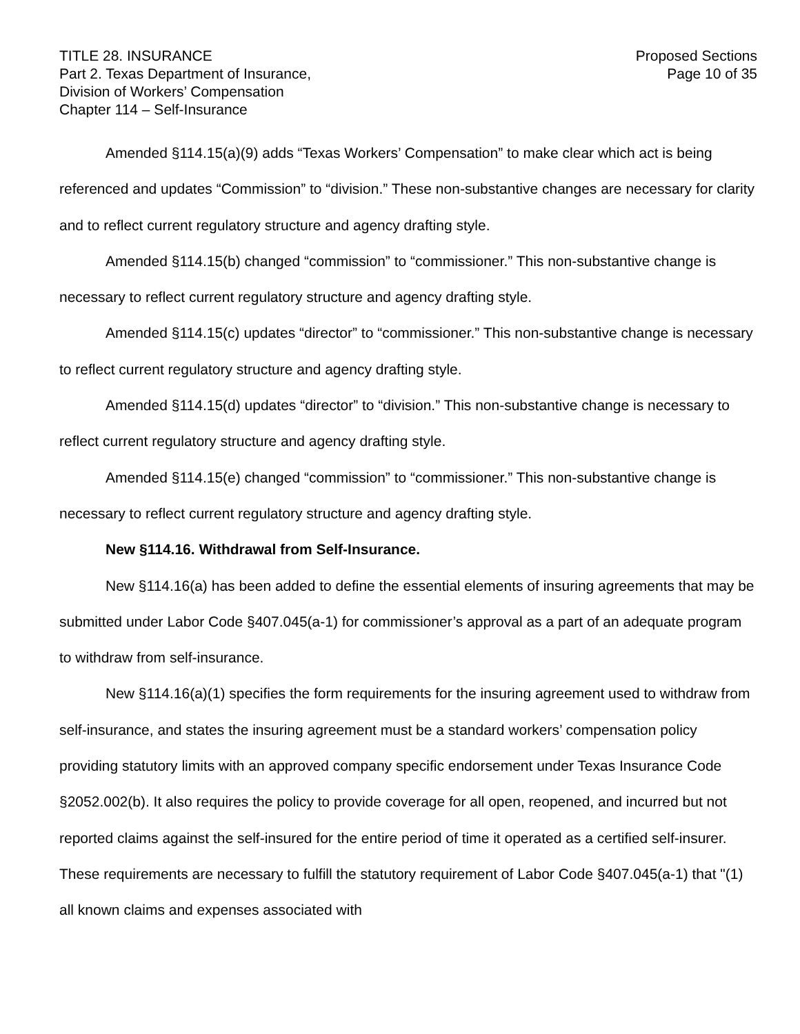TITLE 28. INSURANCE
Part 2. Texas Department of Insurance,
Division of Workers’ Compensation
Chapter 114 – Self-Insurance
Proposed Sections
Page 10 of 35
Amended §114.15(a)(9) adds “Texas Workers’ Compensation” to make clear which act is being referenced and updates “Commission” to “division.” These non-substantive changes are necessary for clarity and to reflect current regulatory structure and agency drafting style.
Amended §114.15(b) changed “commission” to “commissioner.” This non-substantive change is necessary to reflect current regulatory structure and agency drafting style.
Amended §114.15(c) updates “director” to “commissioner.” This non-substantive change is necessary to reflect current regulatory structure and agency drafting style.
Amended §114.15(d) updates “director” to “division.” This non-substantive change is necessary to reflect current regulatory structure and agency drafting style.
Amended §114.15(e) changed “commission” to “commissioner.” This non-substantive change is necessary to reflect current regulatory structure and agency drafting style.
New §114.16. Withdrawal from Self-Insurance.
New §114.16(a) has been added to define the essential elements of insuring agreements that may be submitted under Labor Code §407.045(a-1) for commissioner’s approval as a part of an adequate program to withdraw from self-insurance.
New §114.16(a)(1) specifies the form requirements for the insuring agreement used to withdraw from self-insurance, and states the insuring agreement must be a standard workers’ compensation policy providing statutory limits with an approved company specific endorsement under Texas Insurance Code §2052.002(b). It also requires the policy to provide coverage for all open, reopened, and incurred but not reported claims against the self-insured for the entire period of time it operated as a certified self-insurer. These requirements are necessary to fulfill the statutory requirement of Labor Code §407.045(a-1) that "(1) all known claims and expenses associated with